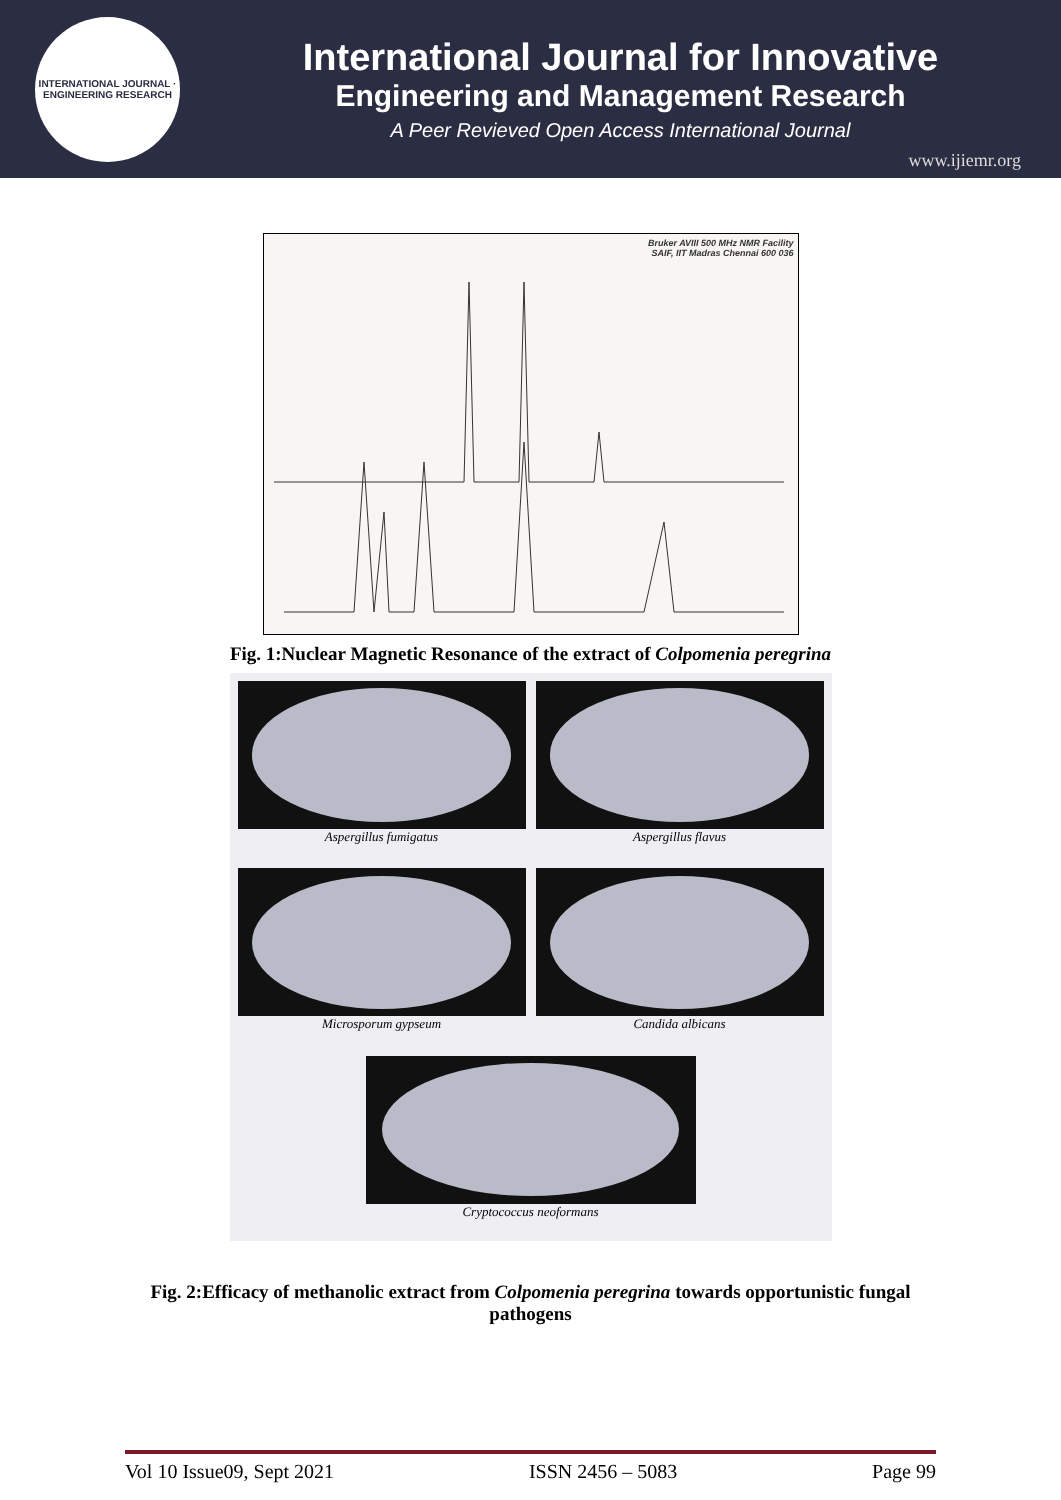INTERNATIONAL JOURNAL · ENGINEERING RESEARCH
International Journal for Innovative
Engineering and Management Research
A Peer Revieved Open Access International Journal
www.ijiemr.org
Bruker AVIII 500 MHz NMR Facility
SAIF, IIT Madras Chennai 600 036
Fig. 1:Nuclear Magnetic Resonance of the extract of Colpomenia peregrina
Aspergillus fumigatus
Aspergillus flavus
Microsporum gypseum
Candida albicans
Cryptococcus neoformans
Fig. 2:Efficacy of methanolic extract from Colpomenia peregrina towards opportunistic fungal pathogens
Vol 10 Issue09, Sept 2021 ISSN 2456 – 5083 Page 99